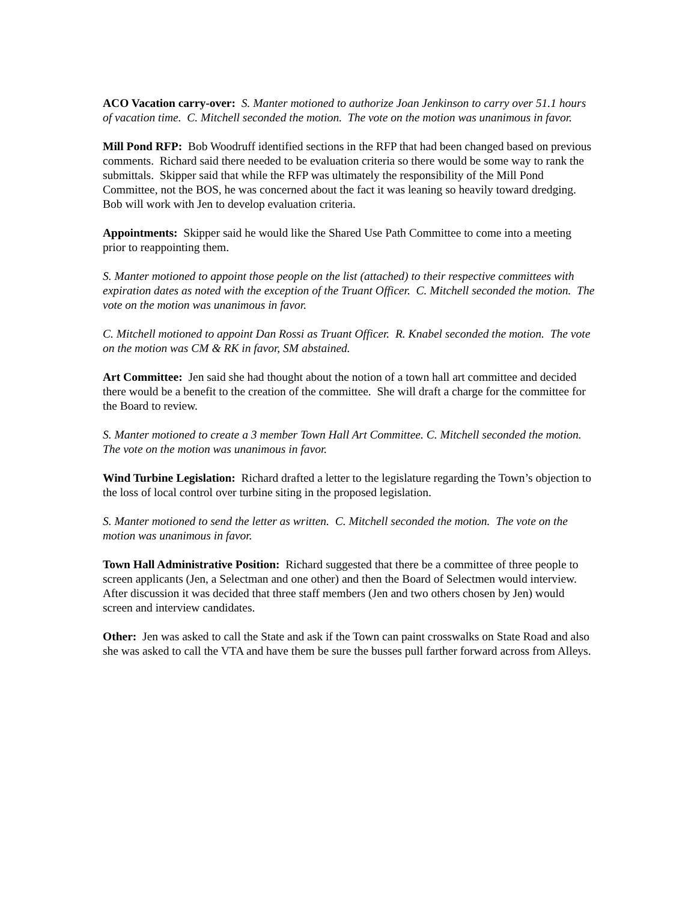ACO Vacation carry-over: S. Manter motioned to authorize Joan Jenkinson to carry over 51.1 hours of vacation time. C. Mitchell seconded the motion. The vote on the motion was unanimous in favor.
Mill Pond RFP: Bob Woodruff identified sections in the RFP that had been changed based on previous comments. Richard said there needed to be evaluation criteria so there would be some way to rank the submittals. Skipper said that while the RFP was ultimately the responsibility of the Mill Pond Committee, not the BOS, he was concerned about the fact it was leaning so heavily toward dredging. Bob will work with Jen to develop evaluation criteria.
Appointments: Skipper said he would like the Shared Use Path Committee to come into a meeting prior to reappointing them.
S. Manter motioned to appoint those people on the list (attached) to their respective committees with expiration dates as noted with the exception of the Truant Officer. C. Mitchell seconded the motion. The vote on the motion was unanimous in favor.
C. Mitchell motioned to appoint Dan Rossi as Truant Officer. R. Knabel seconded the motion. The vote on the motion was CM & RK in favor, SM abstained.
Art Committee: Jen said she had thought about the notion of a town hall art committee and decided there would be a benefit to the creation of the committee. She will draft a charge for the committee for the Board to review.
S. Manter motioned to create a 3 member Town Hall Art Committee. C. Mitchell seconded the motion. The vote on the motion was unanimous in favor.
Wind Turbine Legislation: Richard drafted a letter to the legislature regarding the Town’s objection to the loss of local control over turbine siting in the proposed legislation.
S. Manter motioned to send the letter as written. C. Mitchell seconded the motion. The vote on the motion was unanimous in favor.
Town Hall Administrative Position: Richard suggested that there be a committee of three people to screen applicants (Jen, a Selectman and one other) and then the Board of Selectmen would interview. After discussion it was decided that three staff members (Jen and two others chosen by Jen) would screen and interview candidates.
Other: Jen was asked to call the State and ask if the Town can paint crosswalks on State Road and also she was asked to call the VTA and have them be sure the busses pull farther forward across from Alleys.